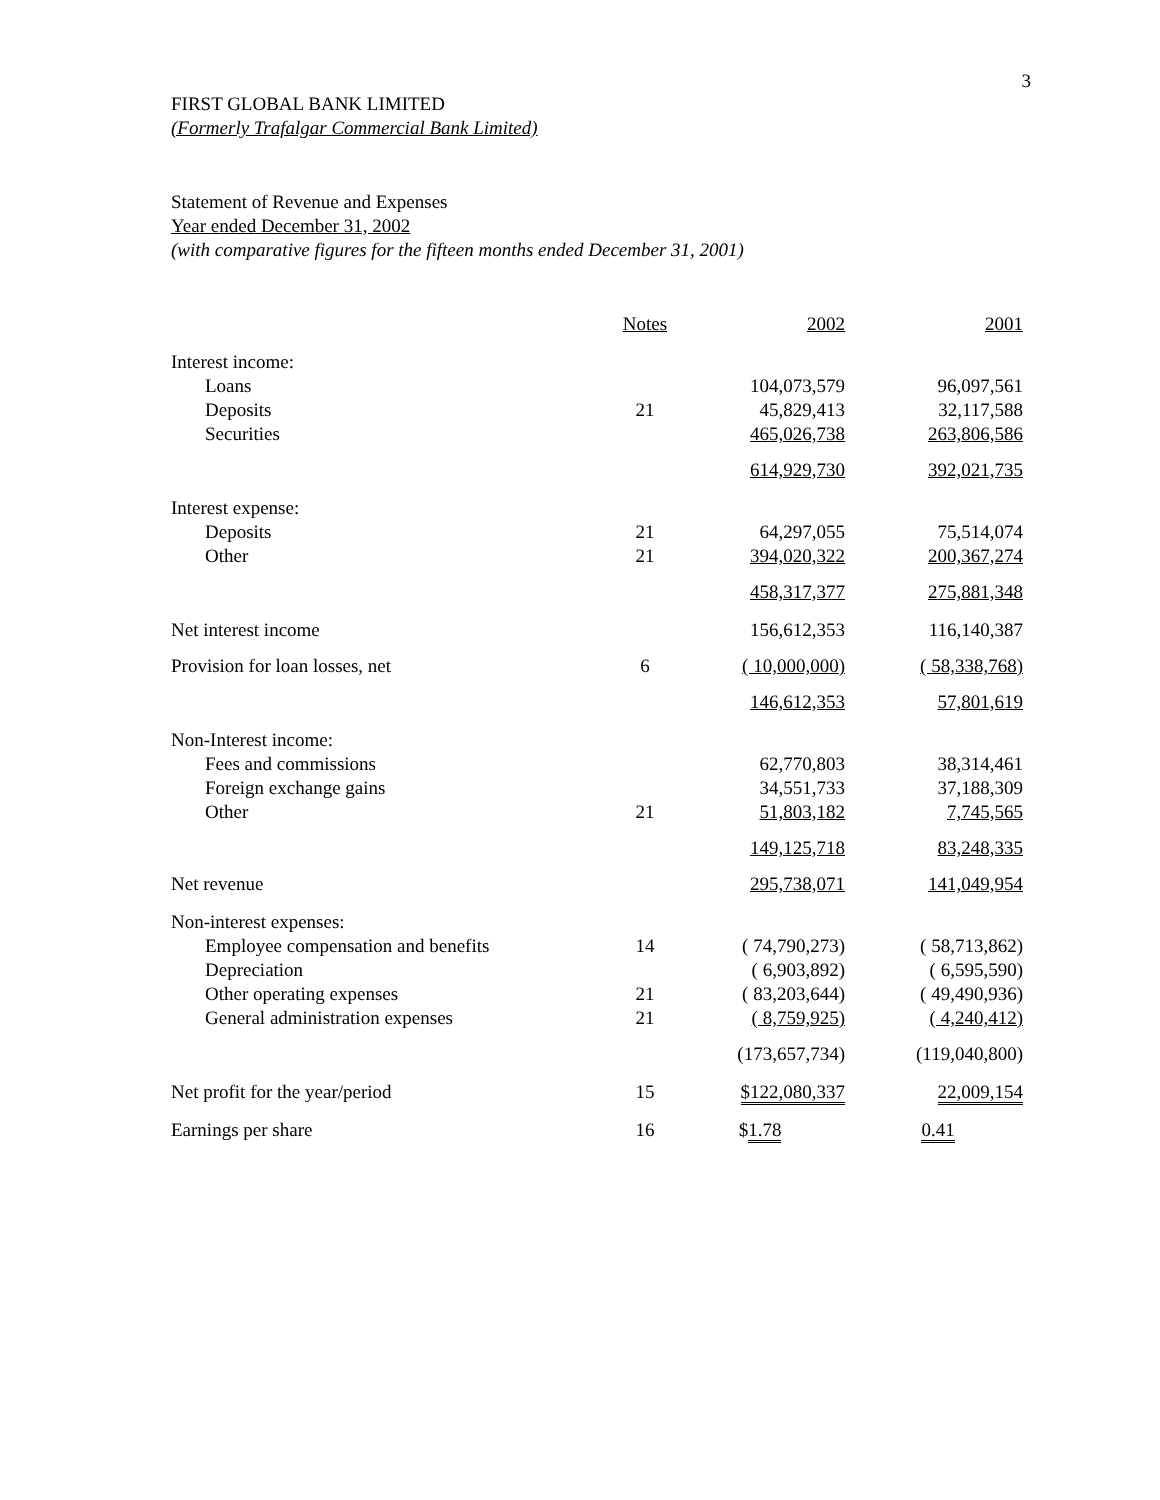3
FIRST GLOBAL BANK LIMITED
(Formerly Trafalgar Commercial Bank Limited)
Statement of Revenue and Expenses
Year ended December 31, 2002
(with comparative figures for the fifteen months ended December 31, 2001)
| | Notes | 2002 | 2001 |
| --- | --- | --- | --- |
| Interest income: | | | |
| Loans | | 104,073,579 | 96,097,561 |
| Deposits | 21 | 45,829,413 | 32,117,588 |
| Securities | | 465,026,738 | 263,806,586 |
| | | 614,929,730 | 392,021,735 |
| Interest expense: | | | |
| Deposits | 21 | 64,297,055 | 75,514,074 |
| Other | 21 | 394,020,322 | 200,367,274 |
| | | 458,317,377 | 275,881,348 |
| Net interest income | | 156,612,353 | 116,140,387 |
| Provision for loan losses, net | 6 | ( 10,000,000) | ( 58,338,768) |
| | | 146,612,353 | 57,801,619 |
| Non-Interest income: | | | |
| Fees and commissions | | 62,770,803 | 38,314,461 |
| Foreign exchange gains | | 34,551,733 | 37,188,309 |
| Other | 21 | 51,803,182 | 7,745,565 |
| | | 149,125,718 | 83,248,335 |
| Net revenue | | 295,738,071 | 141,049,954 |
| Non-interest expenses: | | | |
| Employee compensation and benefits | 14 | ( 74,790,273) | ( 58,713,862) |
| Depreciation | | ( 6,903,892) | ( 6,595,590) |
| Other operating expenses | 21 | ( 83,203,644) | ( 49,490,936) |
| General administration expenses | 21 | ( 8,759,925) | ( 4,240,412) |
| | | (173,657,734) | (119,040,800) |
| Net profit for the year/period | 15 | $122,080,337 | 22,009,154 |
| Earnings per share | 16 | $ 1.78 | 0.41 |